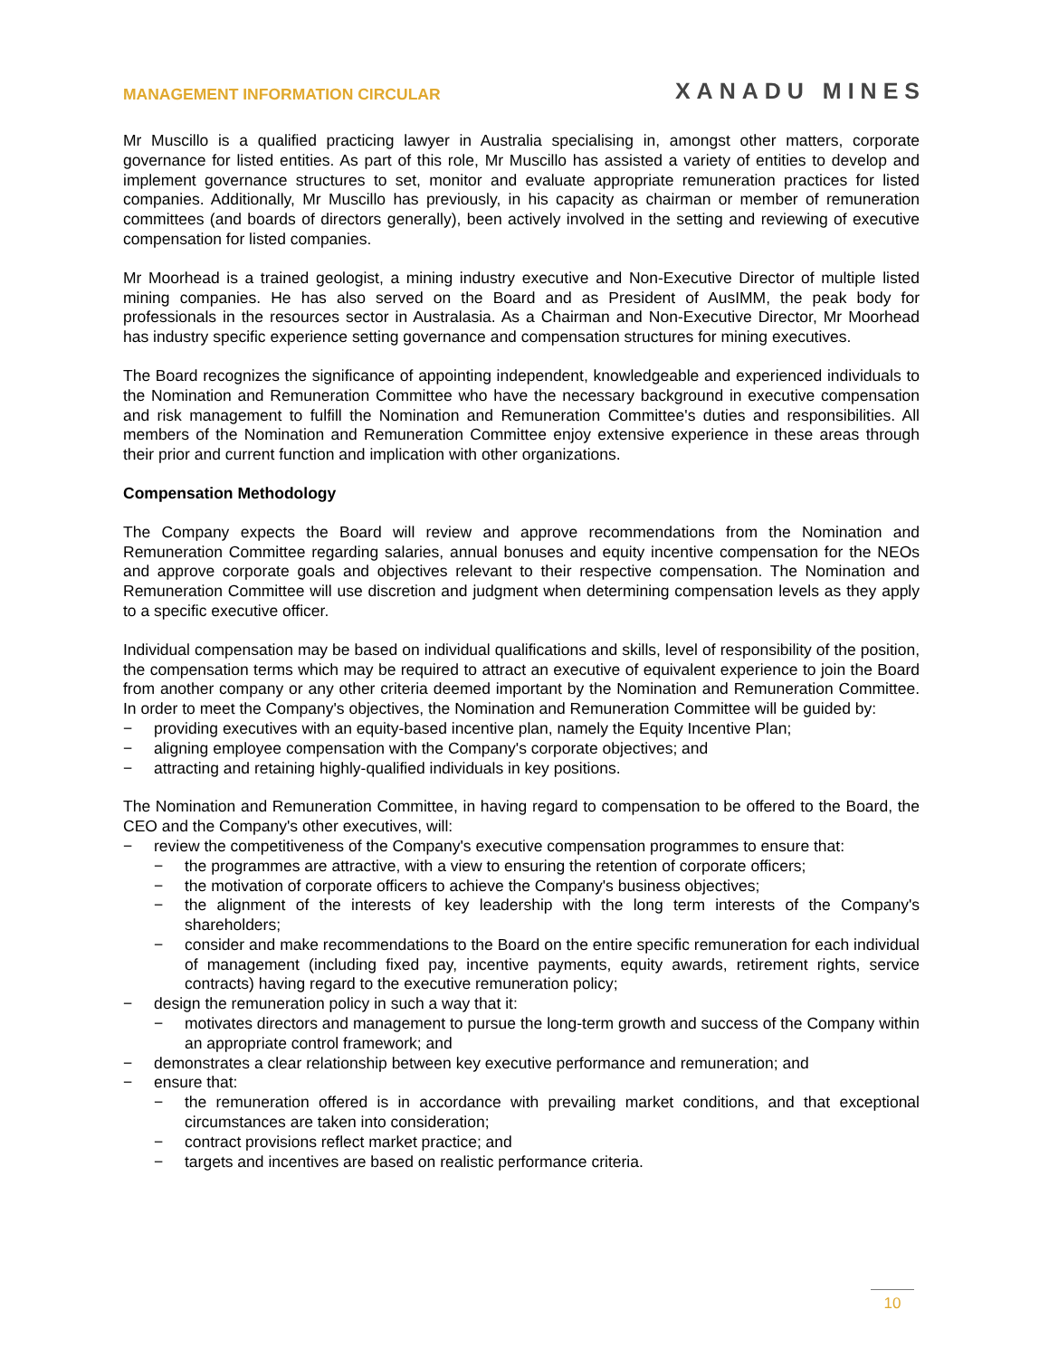MANAGEMENT INFORMATION CIRCULAR
XANADU MINES
Mr Muscillo is a qualified practicing lawyer in Australia specialising in, amongst other matters, corporate governance for listed entities. As part of this role, Mr Muscillo has assisted a variety of entities to develop and implement governance structures to set, monitor and evaluate appropriate remuneration practices for listed companies. Additionally, Mr Muscillo has previously, in his capacity as chairman or member of remuneration committees (and boards of directors generally), been actively involved in the setting and reviewing of executive compensation for listed companies.
Mr Moorhead is a trained geologist, a mining industry executive and Non-Executive Director of multiple listed mining companies. He has also served on the Board and as President of AusIMM, the peak body for professionals in the resources sector in Australasia. As a Chairman and Non-Executive Director, Mr Moorhead has industry specific experience setting governance and compensation structures for mining executives.
The Board recognizes the significance of appointing independent, knowledgeable and experienced individuals to the Nomination and Remuneration Committee who have the necessary background in executive compensation and risk management to fulfill the Nomination and Remuneration Committee's duties and responsibilities. All members of the Nomination and Remuneration Committee enjoy extensive experience in these areas through their prior and current function and implication with other organizations.
Compensation Methodology
The Company expects the Board will review and approve recommendations from the Nomination and Remuneration Committee regarding salaries, annual bonuses and equity incentive compensation for the NEOs and approve corporate goals and objectives relevant to their respective compensation. The Nomination and Remuneration Committee will use discretion and judgment when determining compensation levels as they apply to a specific executive officer.
Individual compensation may be based on individual qualifications and skills, level of responsibility of the position, the compensation terms which may be required to attract an executive of equivalent experience to join the Board from another company or any other criteria deemed important by the Nomination and Remuneration Committee. In order to meet the Company's objectives, the Nomination and Remuneration Committee will be guided by:
− providing executives with an equity-based incentive plan, namely the Equity Incentive Plan;
− aligning employee compensation with the Company's corporate objectives; and
− attracting and retaining highly-qualified individuals in key positions.
The Nomination and Remuneration Committee, in having regard to compensation to be offered to the Board, the CEO and the Company's other executives, will:
− review the competitiveness of the Company's executive compensation programmes to ensure that:
− the programmes are attractive, with a view to ensuring the retention of corporate officers;
− the motivation of corporate officers to achieve the Company's business objectives;
− the alignment of the interests of key leadership with the long term interests of the Company's shareholders;
− consider and make recommendations to the Board on the entire specific remuneration for each individual of management (including fixed pay, incentive payments, equity awards, retirement rights, service contracts) having regard to the executive remuneration policy;
− design the remuneration policy in such a way that it:
− motivates directors and management to pursue the long-term growth and success of the Company within an appropriate control framework; and
− demonstrates a clear relationship between key executive performance and remuneration; and
− ensure that:
− the remuneration offered is in accordance with prevailing market conditions, and that exceptional circumstances are taken into consideration;
− contract provisions reflect market practice; and
− targets and incentives are based on realistic performance criteria.
10